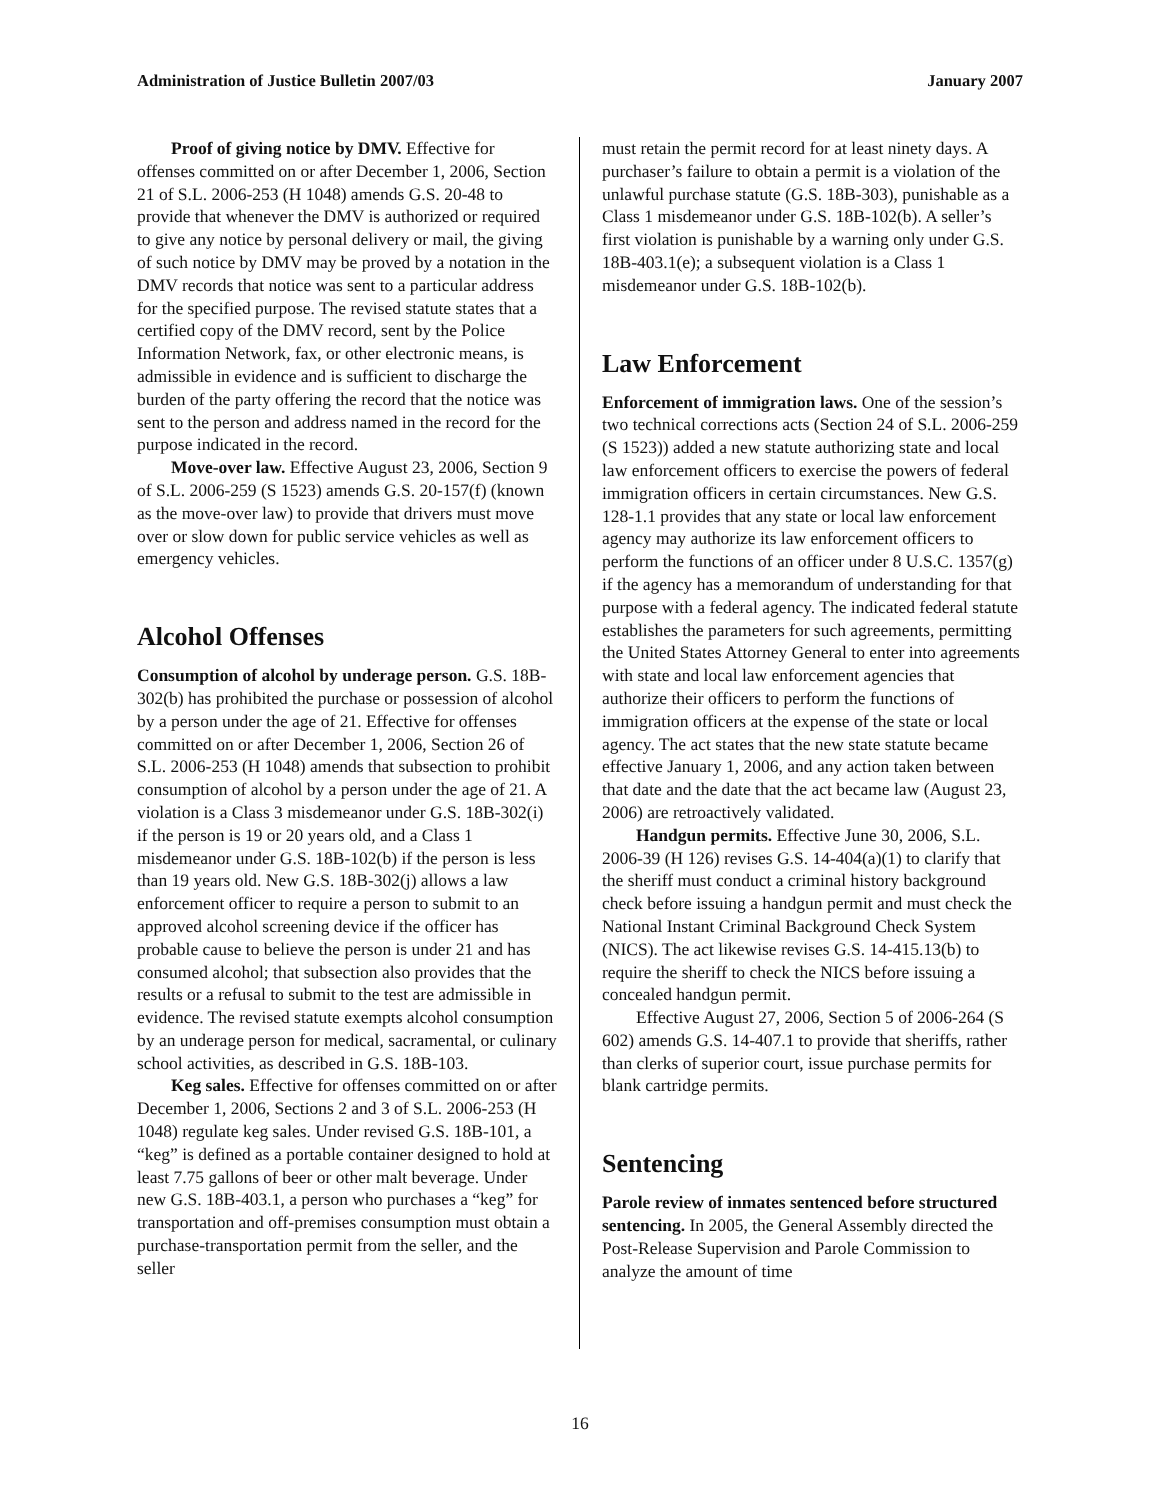Administration of Justice Bulletin 2007/03 January 2007
Proof of giving notice by DMV. Effective for offenses committed on or after December 1, 2006, Section 21 of S.L. 2006-253 (H 1048) amends G.S. 20-48 to provide that whenever the DMV is authorized or required to give any notice by personal delivery or mail, the giving of such notice by DMV may be proved by a notation in the DMV records that notice was sent to a particular address for the specified purpose. The revised statute states that a certified copy of the DMV record, sent by the Police Information Network, fax, or other electronic means, is admissible in evidence and is sufficient to discharge the burden of the party offering the record that the notice was sent to the person and address named in the record for the purpose indicated in the record.
Move-over law. Effective August 23, 2006, Section 9 of S.L. 2006-259 (S 1523) amends G.S. 20-157(f) (known as the move-over law) to provide that drivers must move over or slow down for public service vehicles as well as emergency vehicles.
Alcohol Offenses
Consumption of alcohol by underage person. G.S. 18B-302(b) has prohibited the purchase or possession of alcohol by a person under the age of 21. Effective for offenses committed on or after December 1, 2006, Section 26 of S.L. 2006-253 (H 1048) amends that subsection to prohibit consumption of alcohol by a person under the age of 21. A violation is a Class 3 misdemeanor under G.S. 18B-302(i) if the person is 19 or 20 years old, and a Class 1 misdemeanor under G.S. 18B-102(b) if the person is less than 19 years old. New G.S. 18B-302(j) allows a law enforcement officer to require a person to submit to an approved alcohol screening device if the officer has probable cause to believe the person is under 21 and has consumed alcohol; that subsection also provides that the results or a refusal to submit to the test are admissible in evidence. The revised statute exempts alcohol consumption by an underage person for medical, sacramental, or culinary school activities, as described in G.S. 18B-103.
Keg sales. Effective for offenses committed on or after December 1, 2006, Sections 2 and 3 of S.L. 2006-253 (H 1048) regulate keg sales. Under revised G.S. 18B-101, a “keg” is defined as a portable container designed to hold at least 7.75 gallons of beer or other malt beverage. Under new G.S. 18B-403.1, a person who purchases a “keg” for transportation and off-premises consumption must obtain a purchase-transportation permit from the seller, and the seller
must retain the permit record for at least ninety days. A purchaser’s failure to obtain a permit is a violation of the unlawful purchase statute (G.S. 18B-303), punishable as a Class 1 misdemeanor under G.S. 18B-102(b). A seller’s first violation is punishable by a warning only under G.S. 18B-403.1(e); a subsequent violation is a Class 1 misdemeanor under G.S. 18B-102(b).
Law Enforcement
Enforcement of immigration laws. One of the session’s two technical corrections acts (Section 24 of S.L. 2006-259 (S 1523)) added a new statute authorizing state and local law enforcement officers to exercise the powers of federal immigration officers in certain circumstances. New G.S. 128-1.1 provides that any state or local law enforcement agency may authorize its law enforcement officers to perform the functions of an officer under 8 U.S.C. 1357(g) if the agency has a memorandum of understanding for that purpose with a federal agency. The indicated federal statute establishes the parameters for such agreements, permitting the United States Attorney General to enter into agreements with state and local law enforcement agencies that authorize their officers to perform the functions of immigration officers at the expense of the state or local agency. The act states that the new state statute became effective January 1, 2006, and any action taken between that date and the date that the act became law (August 23, 2006) are retroactively validated.
Handgun permits. Effective June 30, 2006, S.L. 2006-39 (H 126) revises G.S. 14-404(a)(1) to clarify that the sheriff must conduct a criminal history background check before issuing a handgun permit and must check the National Instant Criminal Background Check System (NICS). The act likewise revises G.S. 14-415.13(b) to require the sheriff to check the NICS before issuing a concealed handgun permit.
Effective August 27, 2006, Section 5 of 2006-264 (S 602) amends G.S. 14-407.1 to provide that sheriffs, rather than clerks of superior court, issue purchase permits for blank cartridge permits.
Sentencing
Parole review of inmates sentenced before structured sentencing. In 2005, the General Assembly directed the Post-Release Supervision and Parole Commission to analyze the amount of time
16